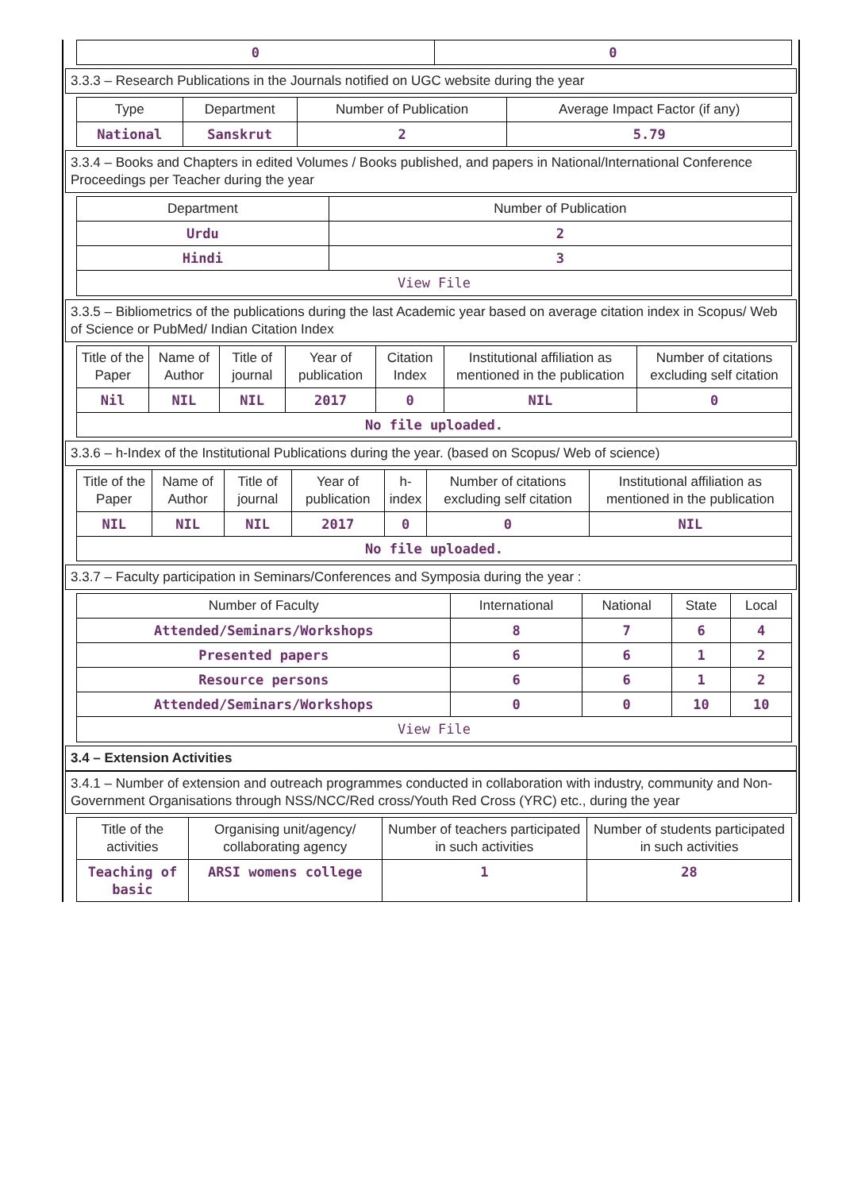| 0 | 0 |
3.3.3 – Research Publications in the Journals notified on UGC website during the year
| Type | Department | Number of Publication | Average Impact Factor (if any) |
| --- | --- | --- | --- |
| National | Sanskrut | 2 | 5.79 |
3.3.4 – Books and Chapters in edited Volumes / Books published, and papers in National/International Conference Proceedings per Teacher during the year
| Department | Number of Publication |
| --- | --- |
| Urdu | 2 |
| Hindi | 3 |
| View File | |
3.3.5 – Bibliometrics of the publications during the last Academic year based on average citation index in Scopus/ Web of Science or PubMed/ Indian Citation Index
| Title of the Paper | Name of Author | Title of journal | Year of publication | Citation Index | Institutional affiliation as mentioned in the publication | Number of citations excluding self citation |
| --- | --- | --- | --- | --- | --- | --- |
| Nil | NIL | NIL | 2017 | 0 | NIL | 0 |
| No file uploaded. | | | | | | |
3.3.6 – h-Index of the Institutional Publications during the year. (based on Scopus/ Web of science)
| Title of the Paper | Name of Author | Title of journal | Year of publication | h-index | Number of citations excluding self citation | Institutional affiliation as mentioned in the publication |
| --- | --- | --- | --- | --- | --- | --- |
| NIL | NIL | NIL | 2017 | 0 | 0 | NIL |
| No file uploaded. | | | | | | |
3.3.7 – Faculty participation in Seminars/Conferences and Symposia during the year :
| Number of Faculty | International | National | State | Local |
| --- | --- | --- | --- | --- |
| Attended/Seminars/Workshops | 8 | 7 | 6 | 4 |
| Presented papers | 6 | 6 | 1 | 2 |
| Resource persons | 6 | 6 | 1 | 2 |
| Attended/Seminars/Workshops | 0 | 0 | 10 | 10 |
| View File | | | | |
3.4 – Extension Activities
3.4.1 – Number of extension and outreach programmes conducted in collaboration with industry, community and Non- Government Organisations through NSS/NCC/Red cross/Youth Red Cross (YRC) etc., during the year
| Title of the activities | Organising unit/agency/ collaborating agency | Number of teachers participated in such activities | Number of students participated in such activities |
| --- | --- | --- | --- |
| Teaching of basic | ARSI womens college | 1 | 28 |